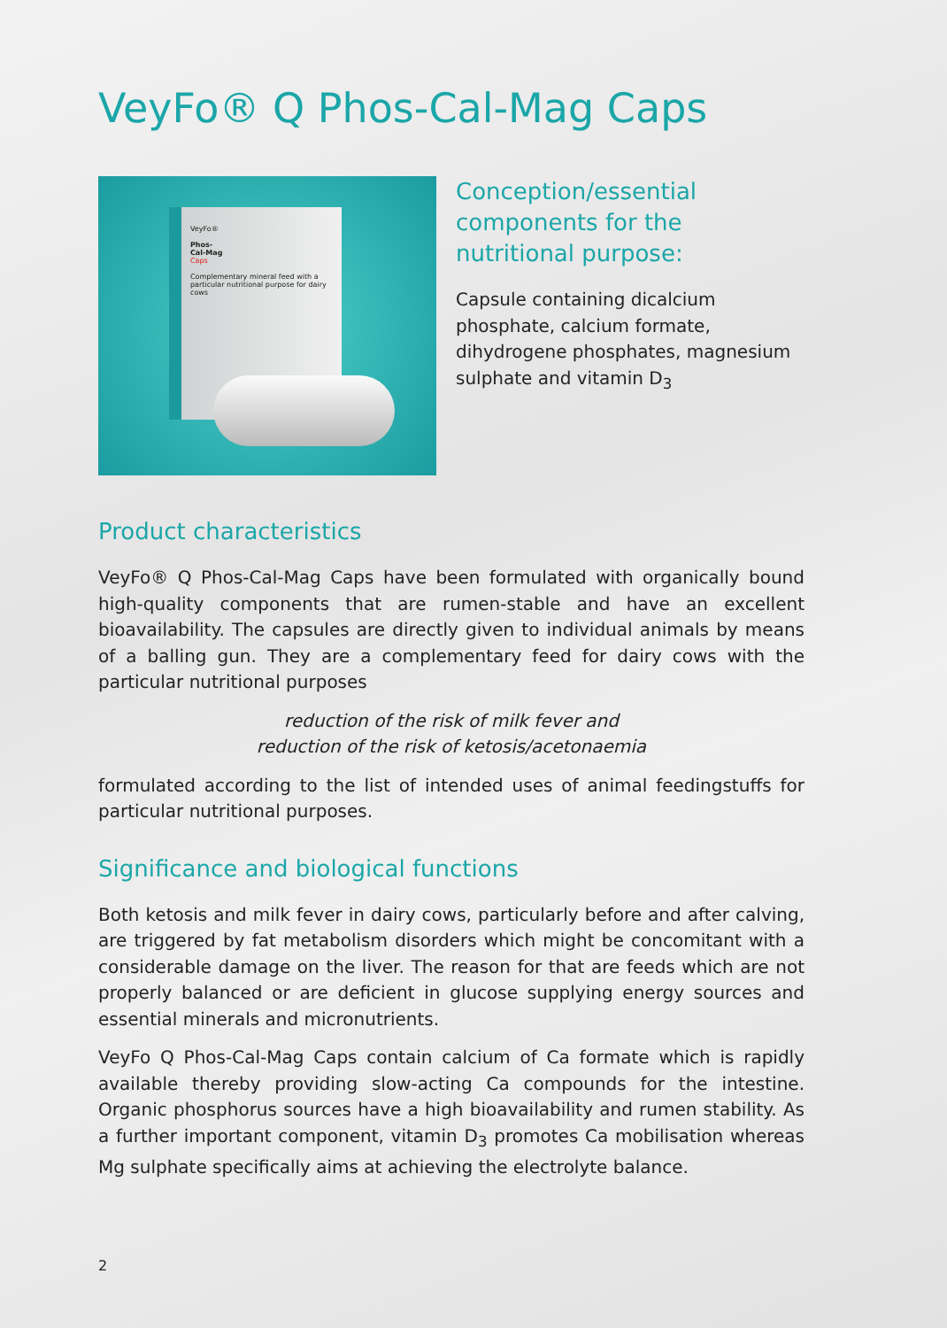VeyFo® Q Phos-Cal-Mag Caps
VeyFo®
Phos-
Cal-Mag
Caps
Complementary mineral feed with a particular nutritional purpose for dairy cows
Conception/essential components for the nutritional purpose:
Capsule containing dicalcium phosphate, calcium formate, dihydrogene phosphates, magnesium sulphate and vitamin D<sub>3</sub>
Product characteristics
VeyFo® Q Phos-Cal-Mag Caps have been formulated with organically bound high-quality components that are rumen-stable and have an excellent bioavailability. The capsules are directly given to individual animals by means of a balling gun. They are a complementary feed for dairy cows with the particular nutritional purposes
reduction of the risk of milk fever and
reduction of the risk of ketosis/acetonaemia
formulated according to the list of intended uses of animal feedingstuffs for particular nutritional purposes.
Significance and biological functions
Both ketosis and milk fever in dairy cows, particularly before and after calving, are triggered by fat metabolism disorders which might be concomitant with a considerable damage on the liver. The reason for that are feeds which are not properly balanced or are deficient in glucose supplying energy sources and essential minerals and micronutrients.
VeyFo Q Phos-Cal-Mag Caps contain calcium of Ca formate which is rapidly available thereby providing slow-acting Ca compounds for the intestine. Organic phosphorus sources have a high bioavailability and rumen stability. As a further important component, vitamin D<sub>3</sub> promotes Ca mobilisation whereas Mg sulphate specifically aims at achieving the electrolyte balance.
2